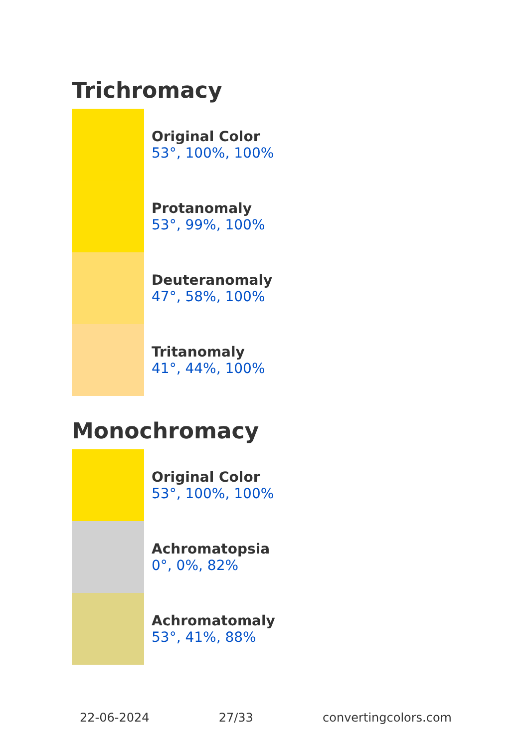Trichromacy
Original Color
53°, 100%, 100%
Protanomaly
53°, 99%, 100%
Deuteranomaly
47°, 58%, 100%
Tritanomaly
41°, 44%, 100%
Monochromacy
Original Color
53°, 100%, 100%
Achromatopsia
0°, 0%, 82%
Achromatomaly
53°, 41%, 88%
22-06-2024 27/33 convertingcolors.com